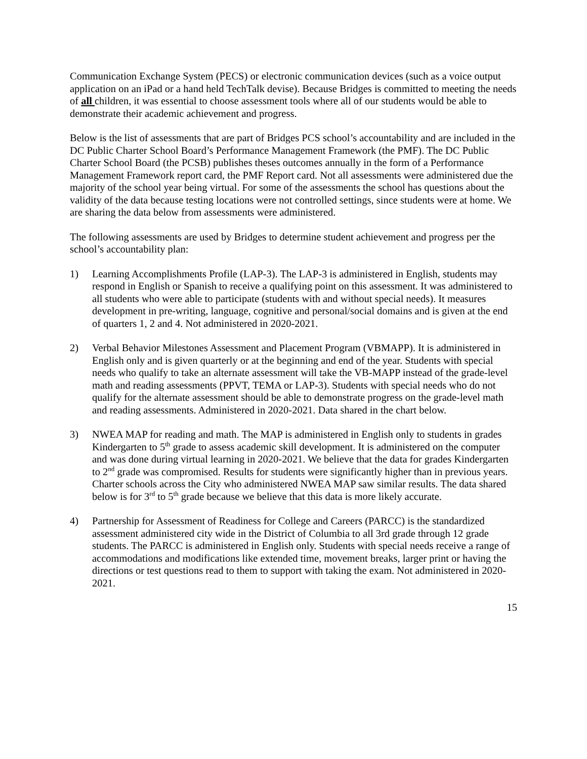Communication Exchange System (PECS) or electronic communication devices (such as a voice output application on an iPad or a hand held TechTalk devise). Because Bridges is committed to meeting the needs of all children, it was essential to choose assessment tools where all of our students would be able to demonstrate their academic achievement and progress.
Below is the list of assessments that are part of Bridges PCS school’s accountability and are included in the DC Public Charter School Board’s Performance Management Framework (the PMF). The DC Public Charter School Board (the PCSB) publishes theses outcomes annually in the form of a Performance Management Framework report card, the PMF Report card. Not all assessments were administered due the majority of the school year being virtual. For some of the assessments the school has questions about the validity of the data because testing locations were not controlled settings, since students were at home. We are sharing the data below from assessments were administered.
The following assessments are used by Bridges to determine student achievement and progress per the school’s accountability plan:
1) Learning Accomplishments Profile (LAP-3). The LAP-3 is administered in English, students may respond in English or Spanish to receive a qualifying point on this assessment. It was administered to all students who were able to participate (students with and without special needs). It measures development in pre-writing, language, cognitive and personal/social domains and is given at the end of quarters 1, 2 and 4. Not administered in 2020-2021.
2) Verbal Behavior Milestones Assessment and Placement Program (VBMAPP). It is administered in English only and is given quarterly or at the beginning and end of the year. Students with special needs who qualify to take an alternate assessment will take the VB-MAPP instead of the grade-level math and reading assessments (PPVT, TEMA or LAP-3). Students with special needs who do not qualify for the alternate assessment should be able to demonstrate progress on the grade-level math and reading assessments. Administered in 2020-2021. Data shared in the chart below.
3) NWEA MAP for reading and math. The MAP is administered in English only to students in grades Kindergarten to 5<sup>th</sup> grade to assess academic skill development. It is administered on the computer and was done during virtual learning in 2020-2021. We believe that the data for grades Kindergarten to 2<sup>nd</sup> grade was compromised. Results for students were significantly higher than in previous years. Charter schools across the City who administered NWEA MAP saw similar results. The data shared below is for 3<sup>rd</sup> to 5<sup>th</sup> grade because we believe that this data is more likely accurate.
4) Partnership for Assessment of Readiness for College and Careers (PARCC) is the standardized assessment administered city wide in the District of Columbia to all 3rd grade through 12 grade students. The PARCC is administered in English only. Students with special needs receive a range of accommodations and modifications like extended time, movement breaks, larger print or having the directions or test questions read to them to support with taking the exam. Not administered in 2020-2021.
15